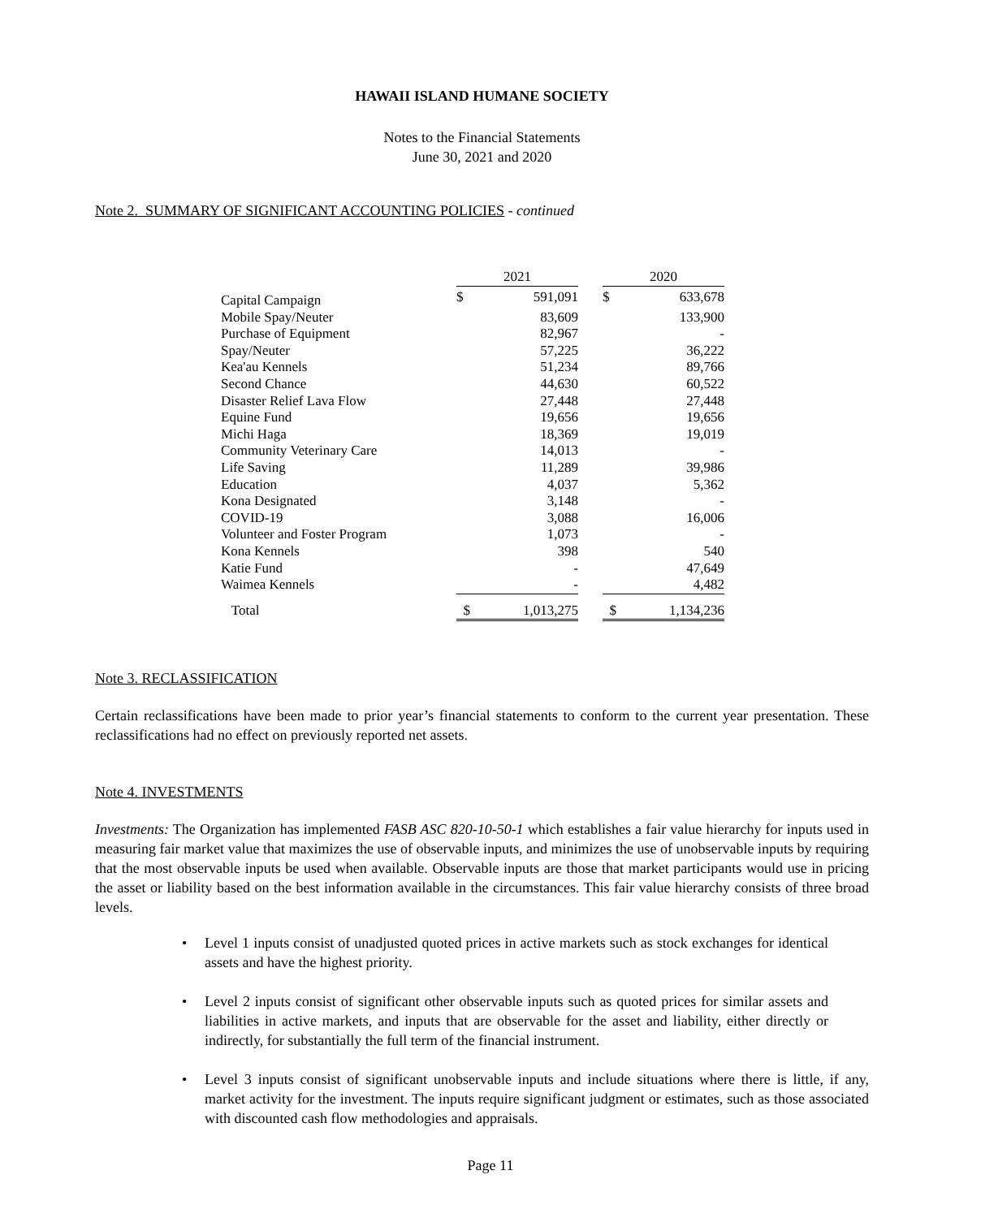HAWAII ISLAND HUMANE SOCIETY
Notes to the Financial Statements
June 30, 2021 and 2020
Note 2. SUMMARY OF SIGNIFICANT ACCOUNTING POLICIES - continued
| | 2021 | | | 2020 | |
| --- | --- | --- | --- | --- | --- |
| Capital Campaign | $ | 591,091 | | $ | 633,678 |
| Mobile Spay/Neuter | | 83,609 | | | 133,900 |
| Purchase of Equipment | | 82,967 | | | - |
| Spay/Neuter | | 57,225 | | | 36,222 |
| Kea'au Kennels | | 51,234 | | | 89,766 |
| Second Chance | | 44,630 | | | 60,522 |
| Disaster Relief Lava Flow | | 27,448 | | | 27,448 |
| Equine Fund | | 19,656 | | | 19,656 |
| Michi Haga | | 18,369 | | | 19,019 |
| Community Veterinary Care | | 14,013 | | | - |
| Life Saving | | 11,289 | | | 39,986 |
| Education | | 4,037 | | | 5,362 |
| Kona Designated | | 3,148 | | | - |
| COVID-19 | | 3,088 | | | 16,006 |
| Volunteer and Foster Program | | 1,073 | | | - |
| Kona Kennels | | 398 | | | 540 |
| Katie Fund | | - | | | 47,649 |
| Waimea Kennels | | - | | | 4,482 |
| Total | $ | 1,013,275 | | $ | 1,134,236 |
Note 3. RECLASSIFICATION
Certain reclassifications have been made to prior year’s financial statements to conform to the current year presentation. These reclassifications had no effect on previously reported net assets.
Note 4. INVESTMENTS
Investments: The Organization has implemented FASB ASC 820-10-50-1 which establishes a fair value hierarchy for inputs used in measuring fair market value that maximizes the use of observable inputs, and minimizes the use of unobservable inputs by requiring that the most observable inputs be used when available. Observable inputs are those that market participants would use in pricing the asset or liability based on the best information available in the circumstances. This fair value hierarchy consists of three broad levels.
• Level 1 inputs consist of unadjusted quoted prices in active markets such as stock exchanges for identical assets and have the highest priority.
• Level 2 inputs consist of significant other observable inputs such as quoted prices for similar assets and liabilities in active markets, and inputs that are observable for the asset and liability, either directly or indirectly, for substantially the full term of the financial instrument.
• Level 3 inputs consist of significant unobservable inputs and include situations where there is little, if any, market activity for the investment. The inputs require significant judgment or estimates, such as those associated with discounted cash flow methodologies and appraisals.
Page 11